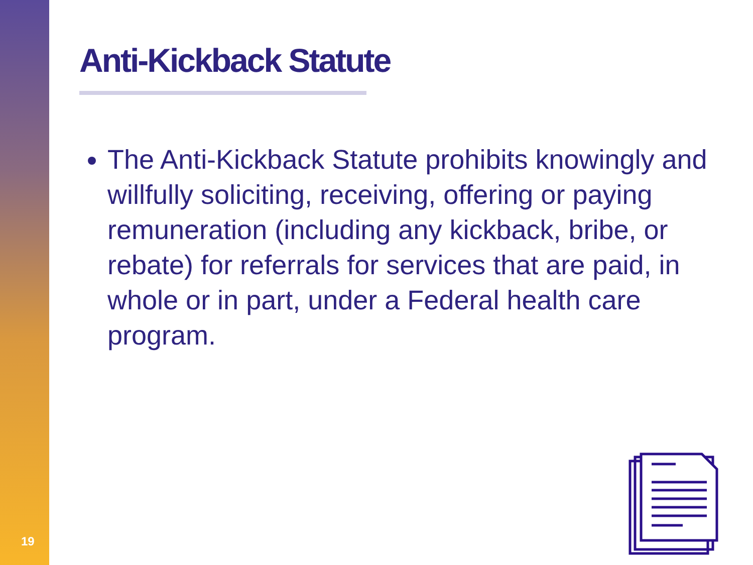Anti-Kickback Statute
The Anti-Kickback Statute prohibits knowingly and willfully soliciting, receiving, offering or paying remuneration (including any kickback, bribe, or rebate) for referrals for services that are paid, in whole or in part, under a Federal health care program.
19